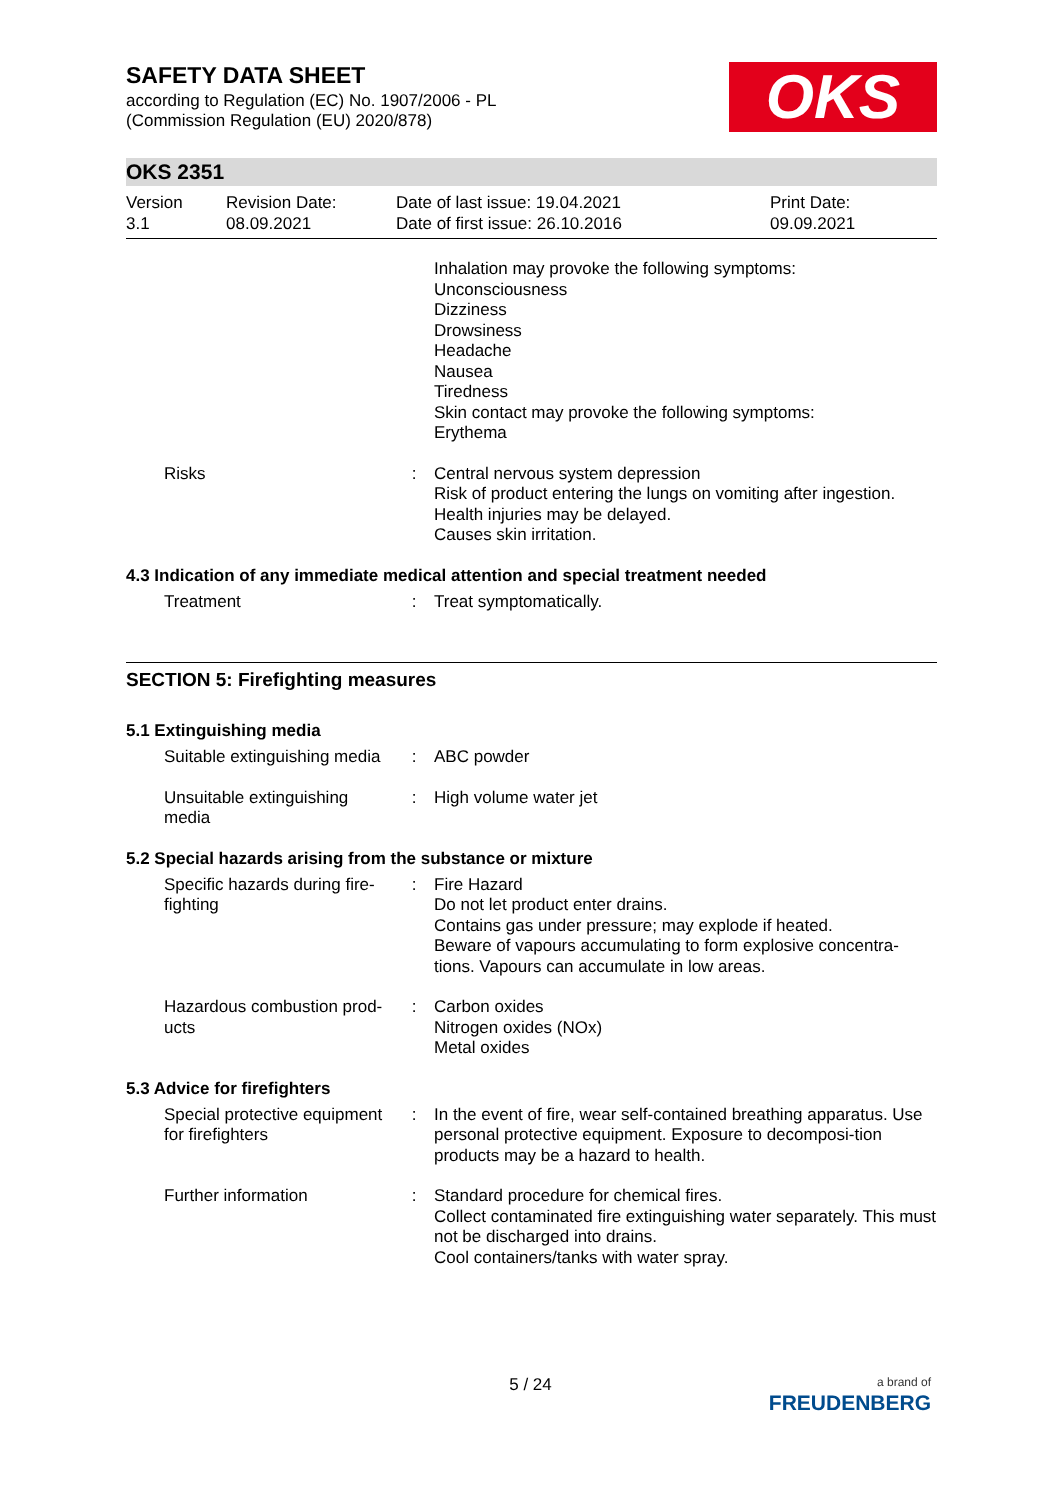SAFETY DATA SHEET
according to Regulation (EC) No. 1907/2006 - PL
(Commission Regulation (EU) 2020/878)
OKS
OKS 2351
Version
3.1
Revision Date:
08.09.2021
Date of last issue: 19.04.2021
Date of first issue: 26.10.2016
Print Date:
09.09.2021
Inhalation may provoke the following symptoms:
Unconsciousness
Dizziness
Drowsiness
Headache
Nausea
Tiredness
Skin contact may provoke the following symptoms:
Erythema
Risks : Central nervous system depression
Risk of product entering the lungs on vomiting after ingestion.
Health injuries may be delayed.
Causes skin irritation.
4.3 Indication of any immediate medical attention and special treatment needed
Treatment : Treat symptomatically.
SECTION 5: Firefighting measures
5.1 Extinguishing media
Suitable extinguishing media
: ABC powder
Unsuitable extinguishing media
: High volume water jet
5.2 Special hazards arising from the substance or mixture
Specific hazards during fire-fighting
: Fire Hazard
Do not let product enter drains.
Contains gas under pressure; may explode if heated.
Beware of vapours accumulating to form explosive concentra-tions. Vapours can accumulate in low areas.
Hazardous combustion prod-ucts
: Carbon oxides
Nitrogen oxides (NOx)
Metal oxides
5.3 Advice for firefighters
Special protective equipment for firefighters
: In the event of fire, wear self-contained breathing apparatus. Use personal protective equipment. Exposure to decomposi-tion products may be a hazard to health.
Further information : Standard procedure for chemical fires.
Collect contaminated fire extinguishing water separately. This must not be discharged into drains.
Cool containers/tanks with water spray.
5 / 24
a brand of
FREUDENBERG